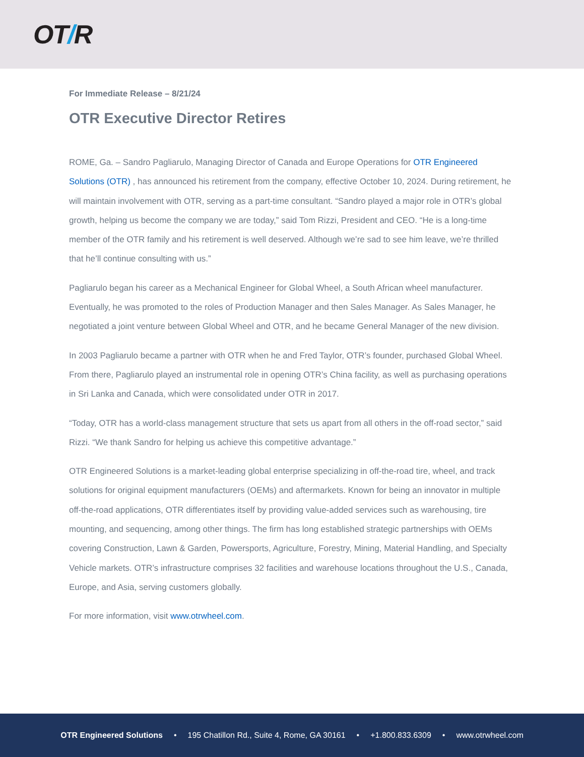OT/R
For Immediate Release – 8/21/24
OTR Executive Director Retires
ROME, Ga. – Sandro Pagliarulo, Managing Director of Canada and Europe Operations for OTR Engineered Solutions (OTR) , has announced his retirement from the company, effective October 10, 2024. During retirement, he will maintain involvement with OTR, serving as a part-time consultant. “Sandro played a major role in OTR’s global growth, helping us become the company we are today,” said Tom Rizzi, President and CEO. “He is a long-time member of the OTR family and his retirement is well deserved. Although we’re sad to see him leave, we’re thrilled that he’ll continue consulting with us.”
Pagliarulo began his career as a Mechanical Engineer for Global Wheel, a South African wheel manufacturer. Eventually, he was promoted to the roles of Production Manager and then Sales Manager. As Sales Manager, he negotiated a joint venture between Global Wheel and OTR, and he became General Manager of the new division.
In 2003 Pagliarulo became a partner with OTR when he and Fred Taylor, OTR’s founder, purchased Global Wheel. From there, Pagliarulo played an instrumental role in opening OTR’s China facility, as well as purchasing operations in Sri Lanka and Canada, which were consolidated under OTR in 2017.
“Today, OTR has a world-class management structure that sets us apart from all others in the off-road sector,” said Rizzi. “We thank Sandro for helping us achieve this competitive advantage.”
OTR Engineered Solutions is a market-leading global enterprise specializing in off-the-road tire, wheel, and track solutions for original equipment manufacturers (OEMs) and aftermarkets. Known for being an innovator in multiple off-the-road applications, OTR differentiates itself by providing value-added services such as warehousing, tire mounting, and sequencing, among other things. The firm has long established strategic partnerships with OEMs covering Construction, Lawn & Garden, Powersports, Agriculture, Forestry, Mining, Material Handling, and Specialty Vehicle markets. OTR’s infrastructure comprises 32 facilities and warehouse locations throughout the U.S., Canada, Europe, and Asia, serving customers globally.
For more information, visit www.otrwheel.com.
OTR Engineered Solutions • 195 Chatillon Rd., Suite 4, Rome, GA 30161 • +1.800.833.6309 • www.otrwheel.com